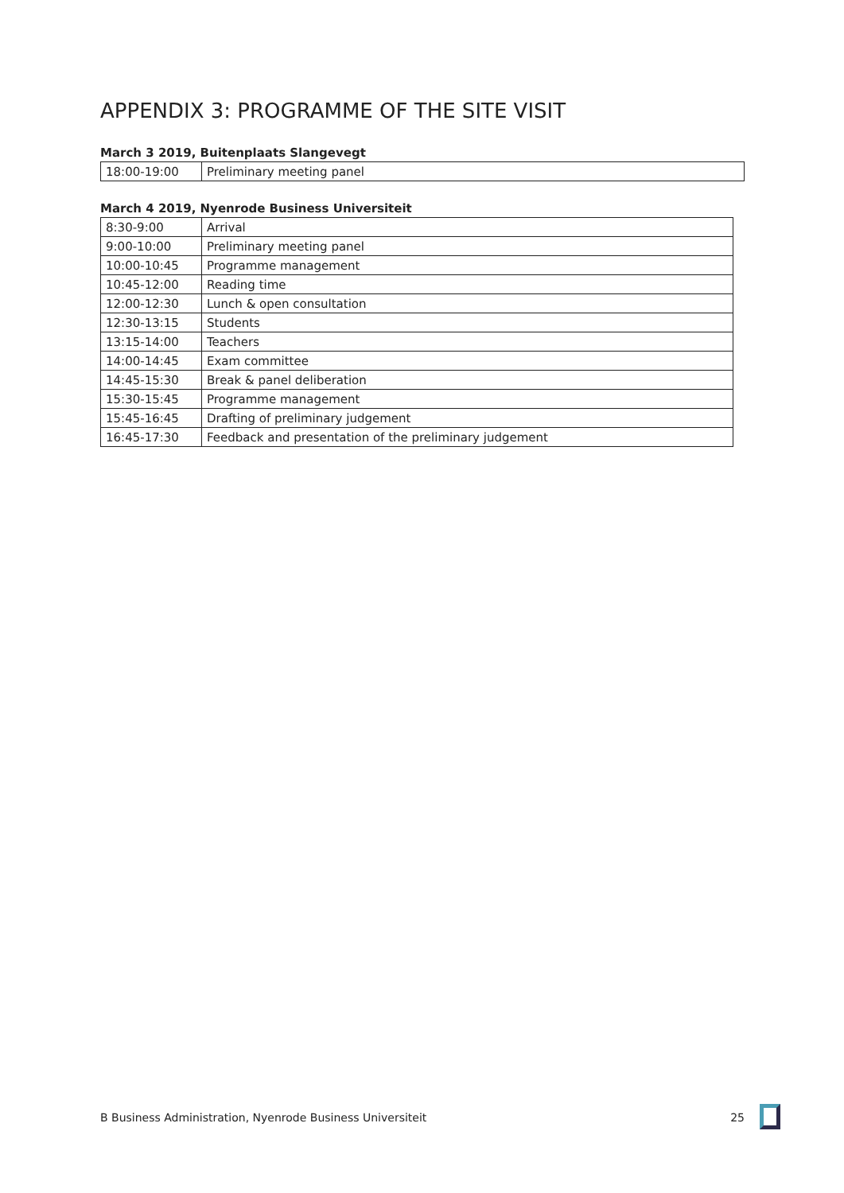APPENDIX 3: PROGRAMME OF THE SITE VISIT
March 3 2019, Buitenplaats Slangevegt
| 18:00-19:00 | Preliminary meeting panel |
March 4 2019, Nyenrode Business Universiteit
| 8:30-9:00 | Arrival |
| 9:00-10:00 | Preliminary meeting panel |
| 10:00-10:45 | Programme management |
| 10:45-12:00 | Reading time |
| 12:00-12:30 | Lunch & open consultation |
| 12:30-13:15 | Students |
| 13:15-14:00 | Teachers |
| 14:00-14:45 | Exam committee |
| 14:45-15:30 | Break & panel deliberation |
| 15:30-15:45 | Programme management |
| 15:45-16:45 | Drafting of preliminary judgement |
| 16:45-17:30 | Feedback and presentation of the preliminary judgement |
B Business Administration, Nyenrode Business Universiteit 25